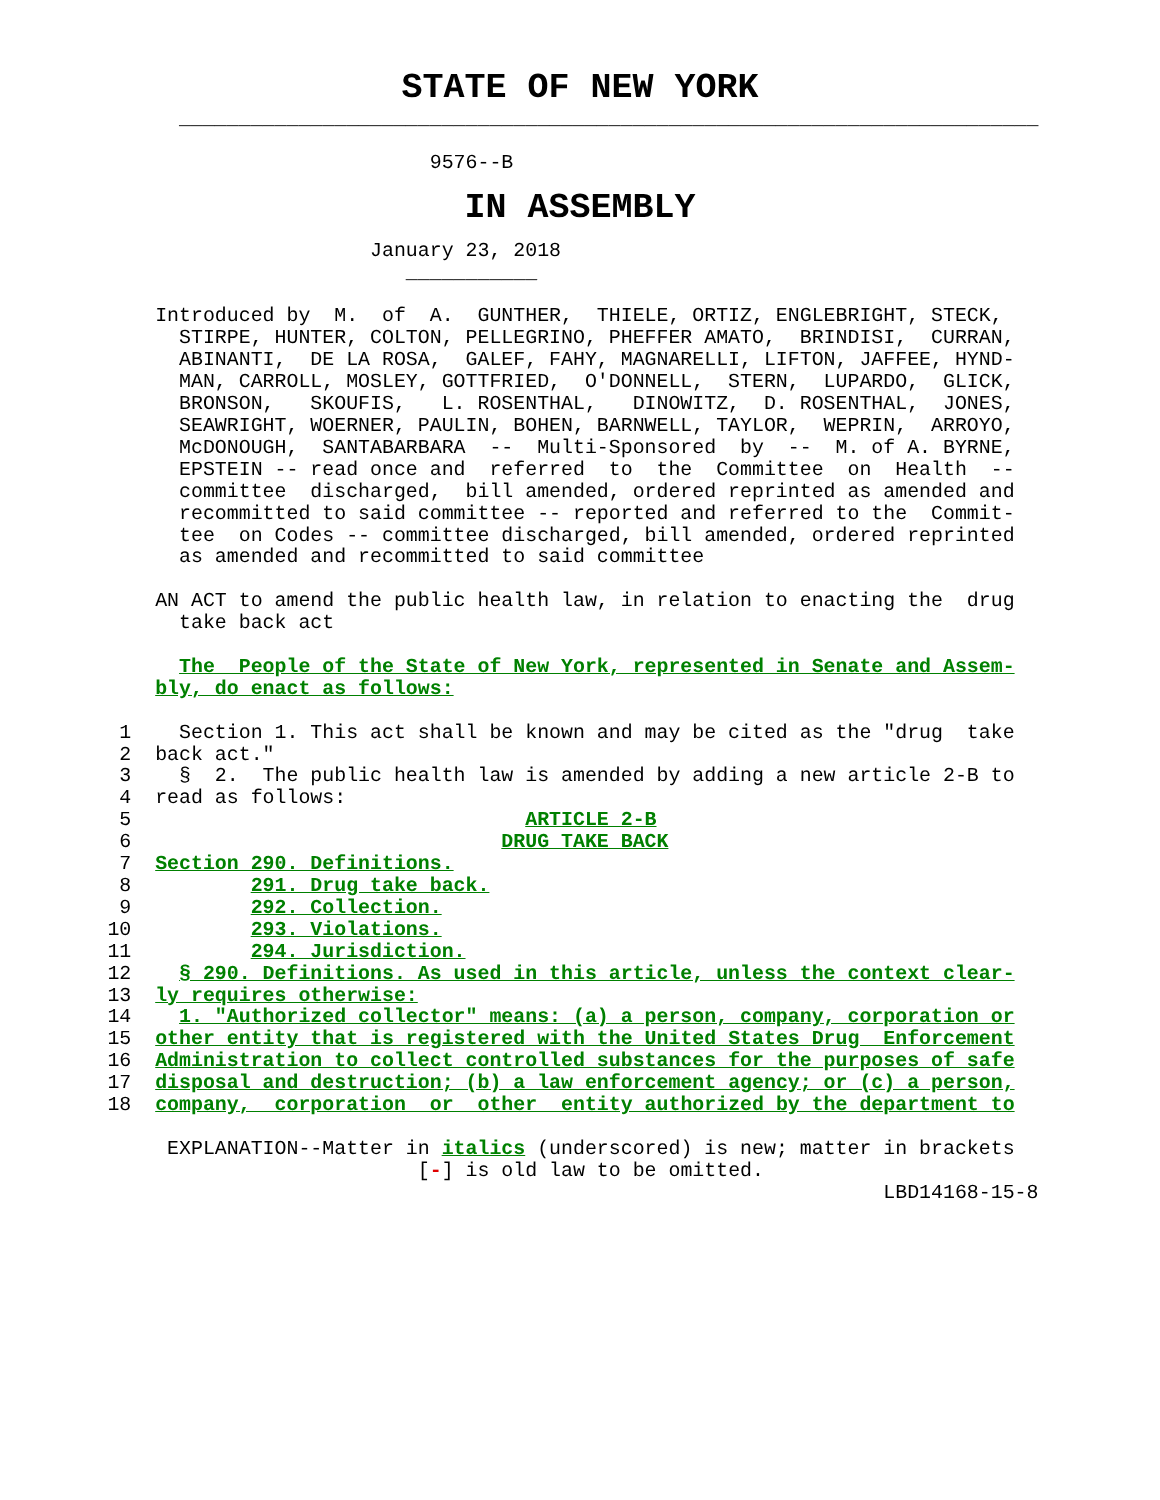STATE OF NEW YORK
               ________________________________________________________________________

                                    9576--B
IN ASSEMBLY
                               January 23, 2018
                                  ___________

             Introduced by  M.  of  A.  GUNTHER,  THIELE, ORTIZ, ENGLEBRIGHT, STECK,
               STIRPE, HUNTER, COLTON, PELLEGRINO, PHEFFER AMATO,  BRINDISI,  CURRAN,
               ABINANTI,  DE LA ROSA,  GALEF, FAHY, MAGNARELLI, LIFTON, JAFFEE, HYND-
               MAN, CARROLL, MOSLEY, GOTTFRIED,  O'DONNELL,  STERN,  LUPARDO,  GLICK,
               BRONSON,   SKOUFIS,   L. ROSENTHAL,   DINOWITZ,  D. ROSENTHAL,  JONES,
               SEAWRIGHT, WOERNER, PAULIN, BOHEN, BARNWELL, TAYLOR,  WEPRIN,  ARROYO,
               McDONOUGH,  SANTABARBARA  --  Multi-Sponsored  by  --  M. of A. BYRNE,
               EPSTEIN -- read once and  referred  to  the  Committee  on  Health  --
               committee  discharged,  bill amended, ordered reprinted as amended and
               recommitted to said committee -- reported and referred to the  Commit-
               tee  on Codes -- committee discharged, bill amended, ordered reprinted
               as amended and recommitted to said committee

             AN ACT to amend the public health law, in relation to enacting the  drug
               take back act

               The  People of the State of New York, represented in Senate and Assem-
             bly, do enact as follows:

          1    Section 1. This act shall be known and may be cited as the "drug  take
          2  back act."
          3    §  2.  The public health law is amended by adding a new article 2-B to
          4  read as follows:
          5                                 ARTICLE 2-B
          6                               DRUG TAKE BACK
          7  Section 290. Definitions.
          8          291. Drug take back.
          9          292. Collection.
         10          293. Violations.
         11          294. Jurisdiction.
         12    § 290. Definitions. As used in this article, unless the context clear-
         13  ly requires otherwise:
         14    1. "Authorized collector" means: (a) a person, company, corporation or
         15  other entity that is registered with the United States Drug  Enforcement
         16  Administration to collect controlled substances for the purposes of safe
         17  disposal and destruction; (b) a law enforcement agency; or (c) a person,
         18  company,  corporation  or  other  entity authorized by the department to

              EXPLANATION--Matter in italics (underscored) is new; matter in brackets
                                   [-] is old law to be omitted.
                                                                          LBD14168-15-8